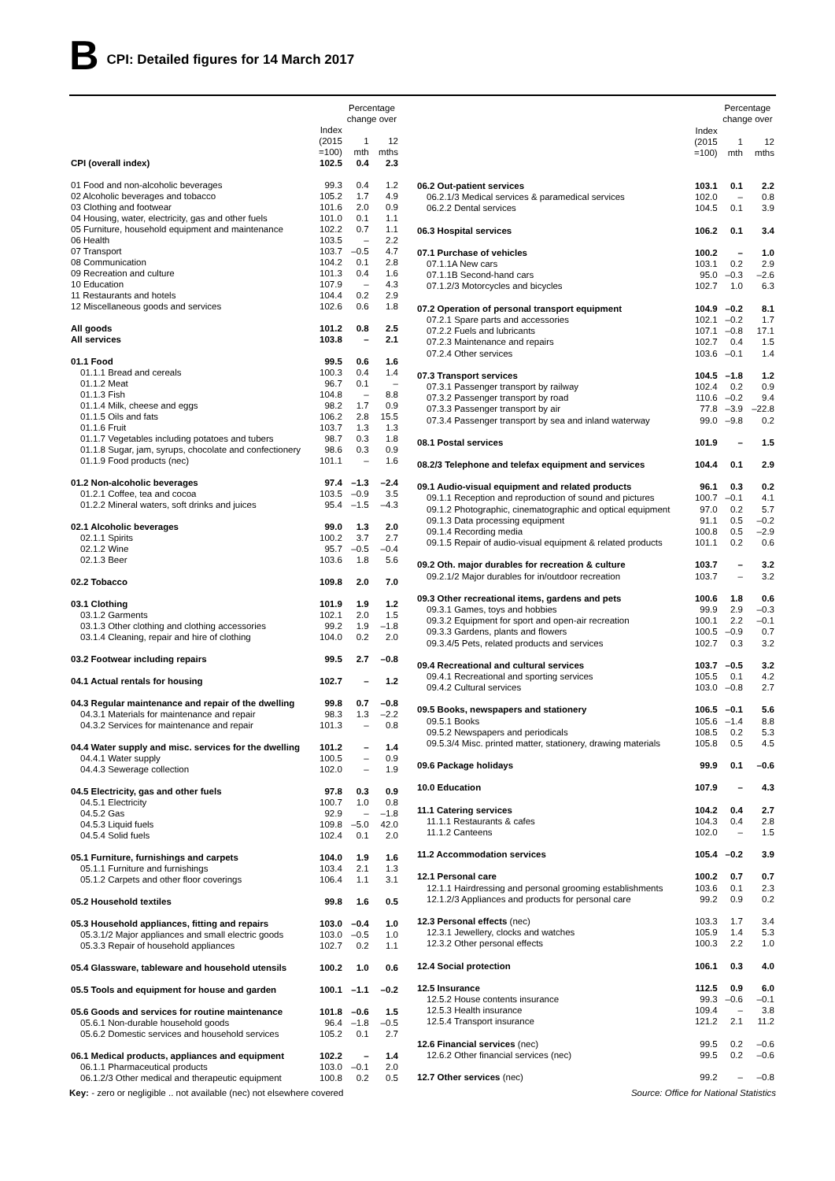B CPI: Detailed figures for 14 March 2017
| | | Percentage change over | |
| --- | --- | --- | --- |
| | Index (2015 =100) | 1 mth | 12 mths |
| CPI (overall index) | 102.5 | 0.4 | 2.3 |
| 01 Food and non-alcoholic beverages | 99.3 | 0.4 | 1.2 |
| 02 Alcoholic beverages and tobacco | 105.2 | 1.7 | 4.9 |
| 03 Clothing and footwear | 101.6 | 2.0 | 0.9 |
| 04 Housing, water, electricity, gas and other fuels | 101.0 | 0.1 | 1.1 |
| 05 Furniture, household equipment and maintenance | 102.2 | 0.7 | 1.1 |
| 06 Health | 103.5 | – | 2.2 |
| 07 Transport | 103.7 | –0.5 | 4.7 |
| 08 Communication | 104.2 | 0.1 | 2.8 |
| 09 Recreation and culture | 101.3 | 0.4 | 1.6 |
| 10 Education | 107.9 | – | 4.3 |
| 11 Restaurants and hotels | 104.4 | 0.2 | 2.9 |
| 12 Miscellaneous goods and services | 102.6 | 0.6 | 1.8 |
| All goods | 101.2 | 0.8 | 2.5 |
| All services | 103.8 | – | 2.1 |
| 01.1 Food | 99.5 | 0.6 | 1.6 |
| 01.1.1 Bread and cereals | 100.3 | 0.4 | 1.4 |
| 01.1.2 Meat | 96.7 | 0.1 | – |
| 01.1.3 Fish | 104.8 | – | 8.8 |
| 01.1.4 Milk, cheese and eggs | 98.2 | 1.7 | 0.9 |
| 01.1.5 Oils and fats | 106.2 | 2.8 | 15.5 |
| 01.1.6 Fruit | 103.7 | 1.3 | 1.3 |
| 01.1.7 Vegetables including potatoes and tubers | 98.7 | 0.3 | 1.8 |
| 01.1.8 Sugar, jam, syrups, chocolate and confectionery | 98.6 | 0.3 | 0.9 |
| 01.1.9 Food products (nec) | 101.1 | – | 1.6 |
| 01.2 Non-alcoholic beverages | 97.4 | –1.3 | –2.4 |
| 01.2.1 Coffee, tea and cocoa | 103.5 | –0.9 | 3.5 |
| 01.2.2 Mineral waters, soft drinks and juices | 95.4 | –1.5 | –4.3 |
| 02.1 Alcoholic beverages | 99.0 | 1.3 | 2.0 |
| 02.1.1 Spirits | 100.2 | 3.7 | 2.7 |
| 02.1.2 Wine | 95.7 | –0.5 | –0.4 |
| 02.1.3 Beer | 103.6 | 1.8 | 5.6 |
| 02.2 Tobacco | 109.8 | 2.0 | 7.0 |
| 03.1 Clothing | 101.9 | 1.9 | 1.2 |
| 03.1.2 Garments | 102.1 | 2.0 | 1.5 |
| 03.1.3 Other clothing and clothing accessories | 99.2 | 1.9 | –1.8 |
| 03.1.4 Cleaning, repair and hire of clothing | 104.0 | 0.2 | 2.0 |
| 03.2 Footwear including repairs | 99.5 | 2.7 | –0.8 |
| 04.1 Actual rentals for housing | 102.7 | – | 1.2 |
| 04.3 Regular maintenance and repair of the dwelling | 99.8 | 0.7 | –0.8 |
| 04.3.1 Materials for maintenance and repair | 98.3 | 1.3 | –2.2 |
| 04.3.2 Services for maintenance and repair | 101.3 | – | 0.8 |
| 04.4 Water supply and misc. services for the dwelling | 101.2 | – | 1.4 |
| 04.4.1 Water supply | 100.5 | – | 0.9 |
| 04.4.3 Sewerage collection | 102.0 | – | 1.9 |
| 04.5 Electricity, gas and other fuels | 97.8 | 0.3 | 0.9 |
| 04.5.1 Electricity | 100.7 | 1.0 | 0.8 |
| 04.5.2 Gas | 92.9 | – | –1.8 |
| 04.5.3 Liquid fuels | 109.8 | –5.0 | 42.0 |
| 04.5.4 Solid fuels | 102.4 | 0.1 | 2.0 |
| 05.1 Furniture, furnishings and carpets | 104.0 | 1.9 | 1.6 |
| 05.1.1 Furniture and furnishings | 103.4 | 2.1 | 1.3 |
| 05.1.2 Carpets and other floor coverings | 106.4 | 1.1 | 3.1 |
| 05.2 Household textiles | 99.8 | 1.6 | 0.5 |
| 05.3 Household appliances, fitting and repairs | 103.0 | –0.4 | 1.0 |
| 05.3.1/2 Major appliances and small electric goods | 103.0 | –0.5 | 1.0 |
| 05.3.3 Repair of household appliances | 102.7 | 0.2 | 1.1 |
| 05.4 Glassware, tableware and household utensils | 100.2 | 1.0 | 0.6 |
| 05.5 Tools and equipment for house and garden | 100.1 | –1.1 | –0.2 |
| 05.6 Goods and services for routine maintenance | 101.8 | –0.6 | 1.5 |
| 05.6.1 Non-durable household goods | 96.4 | –1.8 | –0.5 |
| 05.6.2 Domestic services and household services | 105.2 | 0.1 | 2.7 |
| 06.1 Medical products, appliances and equipment | 102.2 | – | 1.4 |
| 06.1.1 Pharmaceutical products | 103.0 | –0.1 | 2.0 |
| 06.1.2/3 Other medical and therapeutic equipment | 100.8 | 0.2 | 0.5 |
| | | Percentage change over | |
| --- | --- | --- | --- |
| | Index (2015 =100) | 1 mth | 12 mths |
| 06.2 Out-patient services | 103.1 | 0.1 | 2.2 |
| 06.2.1/3 Medical services & paramedical services | 102.0 | – | 0.8 |
| 06.2.2 Dental services | 104.5 | 0.1 | 3.9 |
| 06.3 Hospital services | 106.2 | 0.1 | 3.4 |
| 07.1 Purchase of vehicles | 100.2 | – | 1.0 |
| 07.1.1A New cars | 103.1 | 0.2 | 2.9 |
| 07.1.1B Second-hand cars | 95.0 | –0.3 | –2.6 |
| 07.1.2/3 Motorcycles and bicycles | 102.7 | 1.0 | 6.3 |
| 07.2 Operation of personal transport equipment | 104.9 | –0.2 | 8.1 |
| 07.2.1 Spare parts and accessories | 102.1 | –0.2 | 1.7 |
| 07.2.2 Fuels and lubricants | 107.1 | –0.8 | 17.1 |
| 07.2.3 Maintenance and repairs | 102.7 | 0.4 | 1.5 |
| 07.2.4 Other services | 103.6 | –0.1 | 1.4 |
| 07.3 Transport services | 104.5 | –1.8 | 1.2 |
| 07.3.1 Passenger transport by railway | 102.4 | 0.2 | 0.9 |
| 07.3.2 Passenger transport by road | 110.6 | –0.2 | 9.4 |
| 07.3.3 Passenger transport by air | 77.8 | –3.9 | –22.8 |
| 07.3.4 Passenger transport by sea and inland waterway | 99.0 | –9.8 | 0.2 |
| 08.1 Postal services | 101.9 | – | 1.5 |
| 08.2/3 Telephone and telefax equipment and services | 104.4 | 0.1 | 2.9 |
| 09.1 Audio-visual equipment and related products | 96.1 | 0.3 | 0.2 |
| 09.1.1 Reception and reproduction of sound and pictures | 100.7 | –0.1 | 4.1 |
| 09.1.2 Photographic, cinematographic and optical equipment | 97.0 | 0.2 | 5.7 |
| 09.1.3 Data processing equipment | 91.1 | 0.5 | –0.2 |
| 09.1.4 Recording media | 100.8 | 0.5 | –2.9 |
| 09.1.5 Repair of audio-visual equipment & related products | 101.1 | 0.2 | 0.6 |
| 09.2 Oth. major durables for recreation & culture | 103.7 | – | 3.2 |
| 09.2.1/2 Major durables for in/outdoor recreation | 103.7 | – | 3.2 |
| 09.3 Other recreational items, gardens and pets | 100.6 | 1.8 | 0.6 |
| 09.3.1 Games, toys and hobbies | 99.9 | 2.9 | –0.3 |
| 09.3.2 Equipment for sport and open-air recreation | 100.1 | 2.2 | –0.1 |
| 09.3.3 Gardens, plants and flowers | 100.5 | –0.9 | 0.7 |
| 09.3.4/5 Pets, related products and services | 102.7 | 0.3 | 3.2 |
| 09.4 Recreational and cultural services | 103.7 | –0.5 | 3.2 |
| 09.4.1 Recreational and sporting services | 105.5 | 0.1 | 4.2 |
| 09.4.2 Cultural services | 103.0 | –0.8 | 2.7 |
| 09.5 Books, newspapers and stationery | 106.5 | –0.1 | 5.6 |
| 09.5.1 Books | 105.6 | –1.4 | 8.8 |
| 09.5.2 Newspapers and periodicals | 108.5 | 0.2 | 5.3 |
| 09.5.3/4 Misc. printed matter, stationery, drawing materials | 105.8 | 0.5 | 4.5 |
| 09.6 Package holidays | 99.9 | 0.1 | –0.6 |
| 10.0 Education | 107.9 | – | 4.3 |
| 11.1 Catering services | 104.2 | 0.4 | 2.7 |
| 11.1.1 Restaurants & cafes | 104.3 | 0.4 | 2.8 |
| 11.1.2 Canteens | 102.0 | – | 1.5 |
| 11.2 Accommodation services | 105.4 | –0.2 | 3.9 |
| 12.1 Personal care | 100.2 | 0.7 | 0.7 |
| 12.1.1 Hairdressing and personal grooming establishments | 103.6 | 0.1 | 2.3 |
| 12.1.2/3 Appliances and products for personal care | 99.2 | 0.9 | 0.2 |
| 12.3 Personal effects (nec) | 103.3 | 1.7 | 3.4 |
| 12.3.1 Jewellery, clocks and watches | 105.9 | 1.4 | 5.3 |
| 12.3.2 Other personal effects | 100.3 | 2.2 | 1.0 |
| 12.4 Social protection | 106.1 | 0.3 | 4.0 |
| 12.5 Insurance | 112.5 | 0.9 | 6.0 |
| 12.5.2 House contents insurance | 99.3 | –0.6 | –0.1 |
| 12.5.3 Health insurance | 109.4 | – | 3.8 |
| 12.5.4 Transport insurance | 121.2 | 2.1 | 11.2 |
| 12.6 Financial services (nec) | 99.5 | 0.2 | –0.6 |
| 12.6.2 Other financial services (nec) | 99.5 | 0.2 | –0.6 |
| 12.7 Other services (nec) | 99.2 | – | –0.8 |
Key: - zero or negligible .. not available (nec) not elsewhere covered Source: Office for National Statistics